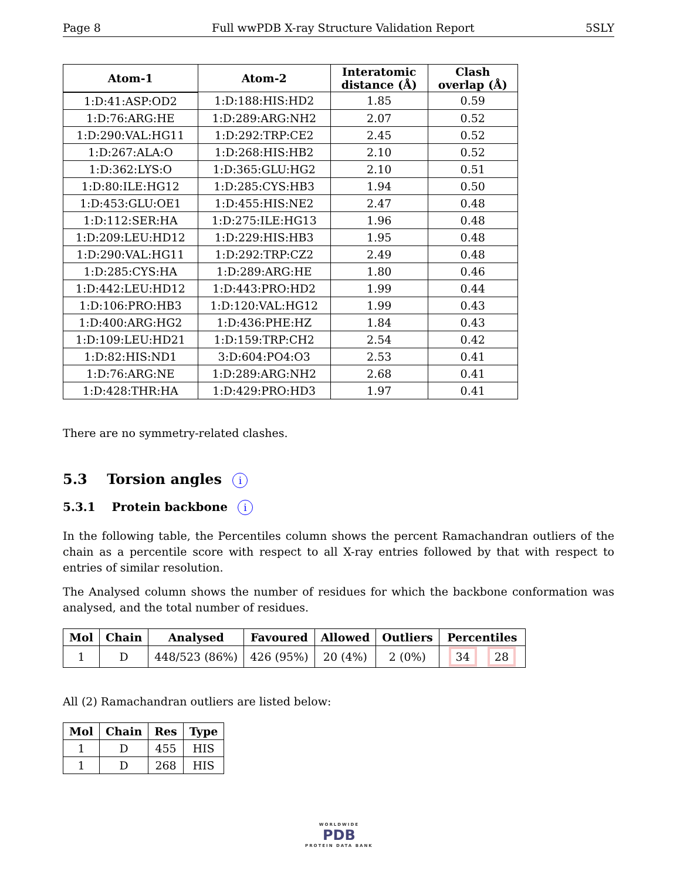Page 8 Full wwPDB X-ray Structure Validation Report 5SLY
| Atom-1 | Atom-2 | Interatomic distance (Å) | Clash overlap (Å) |
| --- | --- | --- | --- |
| 1:D:41:ASP:OD2 | 1:D:188:HIS:HD2 | 1.85 | 0.59 |
| 1:D:76:ARG:HE | 1:D:289:ARG:NH2 | 2.07 | 0.52 |
| 1:D:290:VAL:HG11 | 1:D:292:TRP:CE2 | 2.45 | 0.52 |
| 1:D:267:ALA:O | 1:D:268:HIS:HB2 | 2.10 | 0.52 |
| 1:D:362:LYS:O | 1:D:365:GLU:HG2 | 2.10 | 0.51 |
| 1:D:80:ILE:HG12 | 1:D:285:CYS:HB3 | 1.94 | 0.50 |
| 1:D:453:GLU:OE1 | 1:D:455:HIS:NE2 | 2.47 | 0.48 |
| 1:D:112:SER:HA | 1:D:275:ILE:HG13 | 1.96 | 0.48 |
| 1:D:209:LEU:HD12 | 1:D:229:HIS:HB3 | 1.95 | 0.48 |
| 1:D:290:VAL:HG11 | 1:D:292:TRP:CZ2 | 2.49 | 0.48 |
| 1:D:285:CYS:HA | 1:D:289:ARG:HE | 1.80 | 0.46 |
| 1:D:442:LEU:HD12 | 1:D:443:PRO:HD2 | 1.99 | 0.44 |
| 1:D:106:PRO:HB3 | 1:D:120:VAL:HG12 | 1.99 | 0.43 |
| 1:D:400:ARG:HG2 | 1:D:436:PHE:HZ | 1.84 | 0.43 |
| 1:D:109:LEU:HD21 | 1:D:159:TRP:CH2 | 2.54 | 0.42 |
| 1:D:82:HIS:ND1 | 3:D:604:PO4:O3 | 2.53 | 0.41 |
| 1:D:76:ARG:NE | 1:D:289:ARG:NH2 | 2.68 | 0.41 |
| 1:D:428:THR:HA | 1:D:429:PRO:HD3 | 1.97 | 0.41 |
There are no symmetry-related clashes.
5.3 Torsion angles i
5.3.1 Protein backbone i
In the following table, the Percentiles column shows the percent Ramachandran outliers of the chain as a percentile score with respect to all X-ray entries followed by that with respect to entries of similar resolution.
The Analysed column shows the number of residues for which the backbone conformation was analysed, and the total number of residues.
| Mol | Chain | Analysed | Favoured | Allowed | Outliers | Percentiles |
| --- | --- | --- | --- | --- | --- | --- |
| 1 | D | 448/523 (86%) | 426 (95%) | 20 (4%) | 2 (0%) | 34 28 |
All (2) Ramachandran outliers are listed below:
| Mol | Chain | Res | Type |
| --- | --- | --- | --- |
| 1 | D | 455 | HIS |
| 1 | D | 268 | HIS |
WORLDWIDE
PDB
PROTEIN DATA BANK